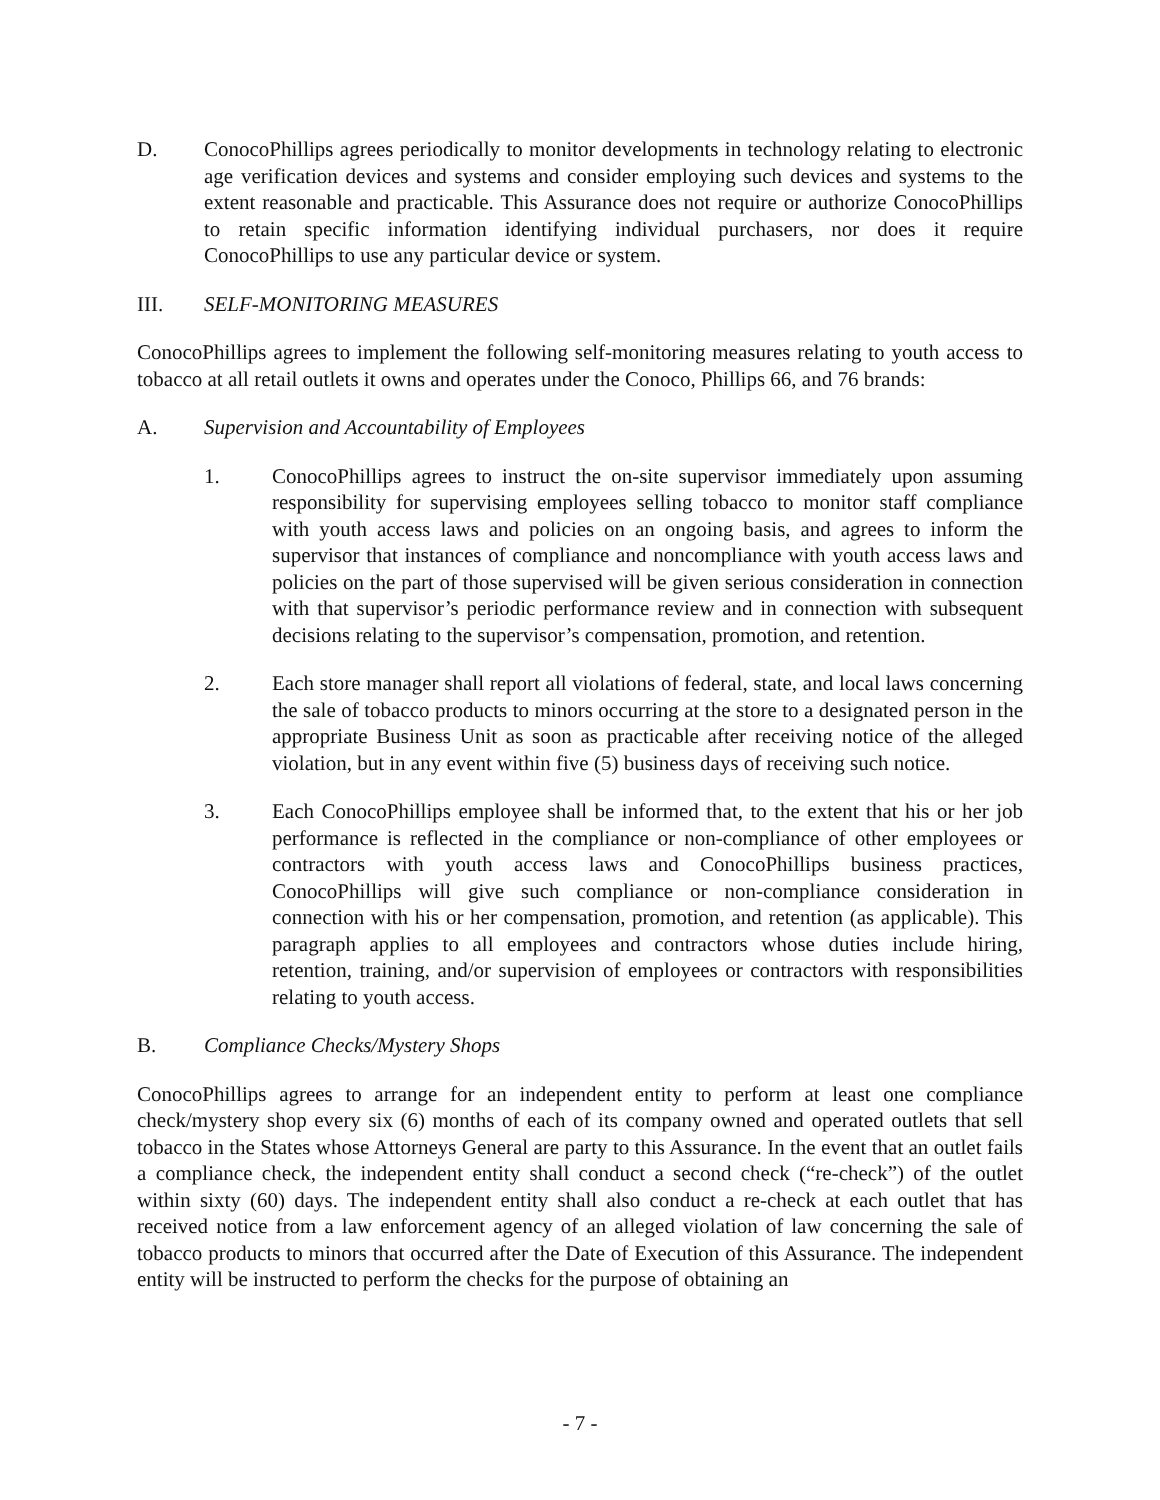D. ConocoPhillips agrees periodically to monitor developments in technology relating to electronic age verification devices and systems and consider employing such devices and systems to the extent reasonable and practicable. This Assurance does not require or authorize ConocoPhillips to retain specific information identifying individual purchasers, nor does it require ConocoPhillips to use any particular device or system.
III. SELF-MONITORING MEASURES
ConocoPhillips agrees to implement the following self-monitoring measures relating to youth access to tobacco at all retail outlets it owns and operates under the Conoco, Phillips 66, and 76 brands:
A. Supervision and Accountability of Employees
1. ConocoPhillips agrees to instruct the on-site supervisor immediately upon assuming responsibility for supervising employees selling tobacco to monitor staff compliance with youth access laws and policies on an ongoing basis, and agrees to inform the supervisor that instances of compliance and noncompliance with youth access laws and policies on the part of those supervised will be given serious consideration in connection with that supervisor’s periodic performance review and in connection with subsequent decisions relating to the supervisor’s compensation, promotion, and retention.
2. Each store manager shall report all violations of federal, state, and local laws concerning the sale of tobacco products to minors occurring at the store to a designated person in the appropriate Business Unit as soon as practicable after receiving notice of the alleged violation, but in any event within five (5) business days of receiving such notice.
3. Each ConocoPhillips employee shall be informed that, to the extent that his or her job performance is reflected in the compliance or non-compliance of other employees or contractors with youth access laws and ConocoPhillips business practices, ConocoPhillips will give such compliance or non-compliance consideration in connection with his or her compensation, promotion, and retention (as applicable). This paragraph applies to all employees and contractors whose duties include hiring, retention, training, and/or supervision of employees or contractors with responsibilities relating to youth access.
B. Compliance Checks/Mystery Shops
ConocoPhillips agrees to arrange for an independent entity to perform at least one compliance check/mystery shop every six (6) months of each of its company owned and operated outlets that sell tobacco in the States whose Attorneys General are party to this Assurance. In the event that an outlet fails a compliance check, the independent entity shall conduct a second check (“re-check”) of the outlet within sixty (60) days. The independent entity shall also conduct a re-check at each outlet that has received notice from a law enforcement agency of an alleged violation of law concerning the sale of tobacco products to minors that occurred after the Date of Execution of this Assurance. The independent entity will be instructed to perform the checks for the purpose of obtaining an
- 7 -